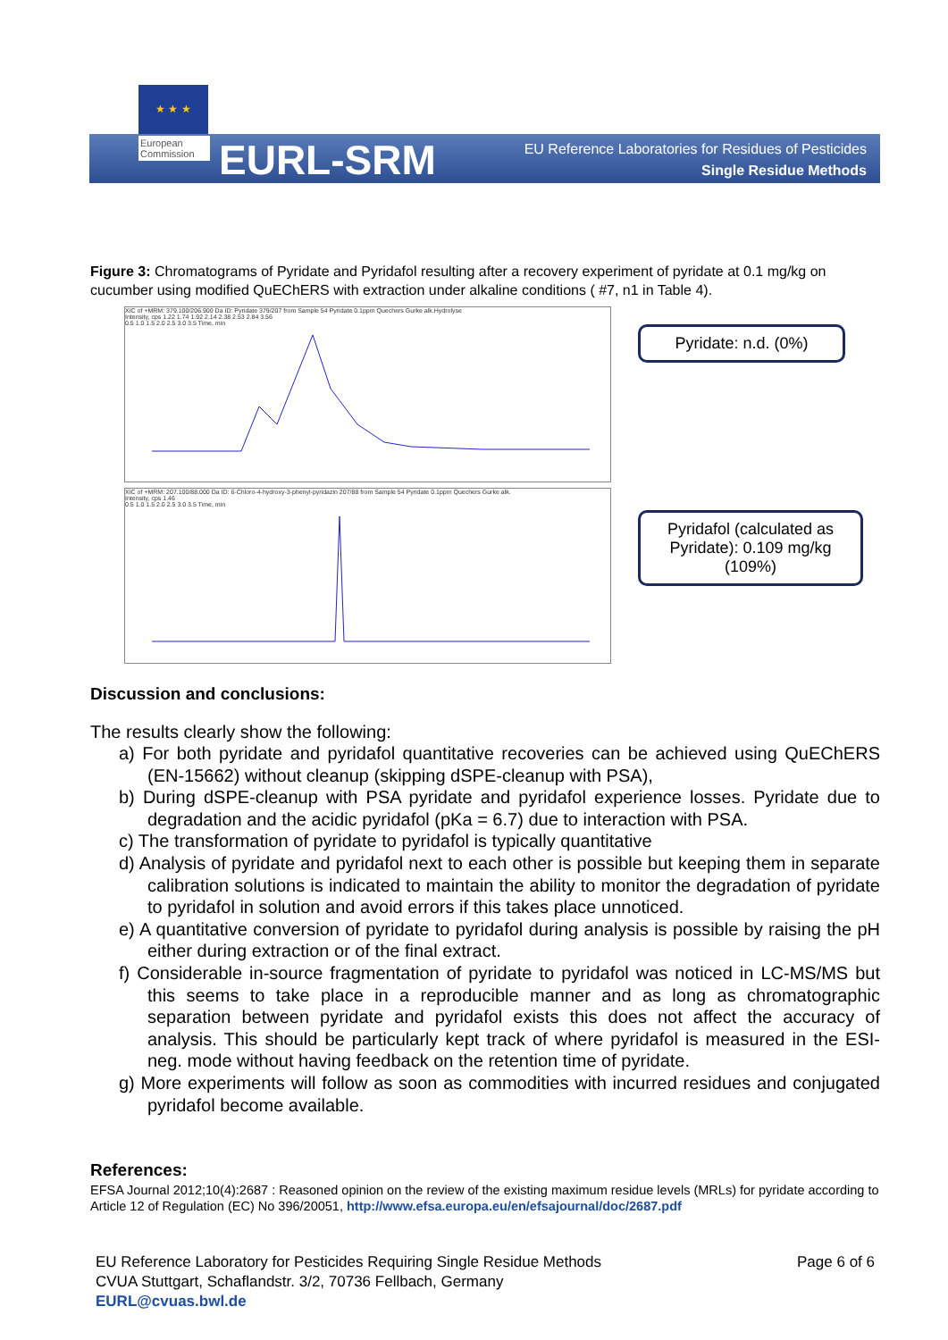★ ★ ★
European Commission
EURL-SRM
EU Reference Laboratories for Residues of Pesticides
Single Residue Methods
Figure 3: Chromatograms of Pyridate and Pyridafol resulting after a recovery experiment of pyridate at 0.1 mg/kg on cucumber using modified QuEChERS with extraction under alkaline conditions ( #7, n1 in Table 4).
XIC of +MRM: 379.100/206.900 Da ID: Pyridate 379/207 from Sample 54 Pyridate 0.1ppm Quechers Gurke alk.Hydrolyse
Intensity, cps 1.22 1.74 1.92 2.14 2.38 2.53 2.84 3.56
0.5 1.0 1.5 2.0 2.5 3.0 3.5 Time, min
XIC of +MRM: 207.100/88.000 Da ID: 6-Chloro-4-hydroxy-3-phenyl-pyridazin 207/88 from Sample 54 Pyridate 0.1ppm Quechers Gurke alk.
Intensity, cps 1.46
0.5 1.0 1.5 2.0 2.5 3.0 3.5 Time, min
Pyridate: n.d. (0%)
Pyridafol (calculated as Pyridate): 0.109 mg/kg (109%)
Discussion and conclusions:
The results clearly show the following:
a) For both pyridate and pyridafol quantitative recoveries can be achieved using QuEChERS (EN-15662) without cleanup (skipping dSPE-cleanup with PSA),
b) During dSPE-cleanup with PSA pyridate and pyridafol experience losses. Pyridate due to degradation and the acidic pyridafol (pKa = 6.7) due to interaction with PSA.
c) The transformation of pyridate to pyridafol is typically quantitative
d) Analysis of pyridate and pyridafol next to each other is possible but keeping them in separate calibration solutions is indicated to maintain the ability to monitor the degradation of pyridate to pyridafol in solution and avoid errors if this takes place unnoticed.
e) A quantitative conversion of pyridate to pyridafol during analysis is possible by raising the pH either during extraction or of the final extract.
f) Considerable in-source fragmentation of pyridate to pyridafol was noticed in LC-MS/MS but this seems to take place in a reproducible manner and as long as chromatographic separation between pyridate and pyridafol exists this does not affect the accuracy of analysis. This should be particularly kept track of where pyridafol is measured in the ESI-neg. mode without having feedback on the retention time of pyridate.
g) More experiments will follow as soon as commodities with incurred residues and conjugated pyridafol become available.
References:
EFSA Journal 2012;10(4):2687 : Reasoned opinion on the review of the existing maximum residue levels (MRLs) for pyridate according to Article 12 of Regulation (EC) No 396/20051, http://www.efsa.europa.eu/en/efsajournal/doc/2687.pdf
Page 6 of 6
EU Reference Laboratory for Pesticides Requiring Single Residue Methods
CVUA Stuttgart, Schaflandstr. 3/2, 70736 Fellbach, Germany
EURL@cvuas.bwl.de